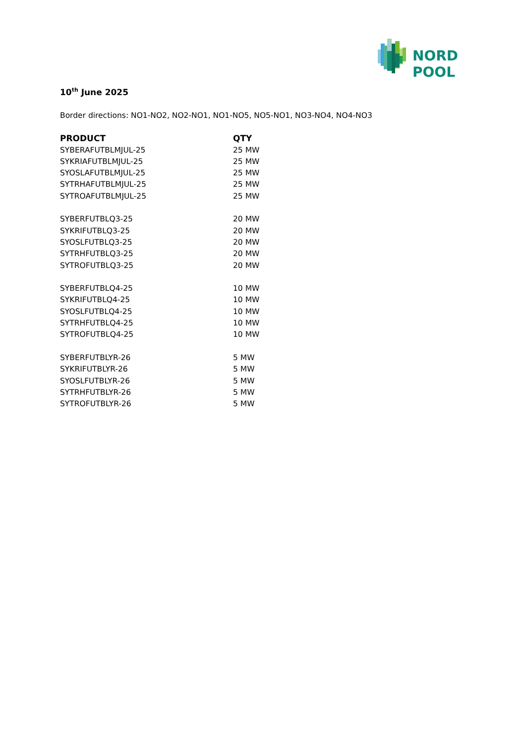NORD POOL
10<sup>th</sup> June 2025
Border directions: NO1-NO2, NO2-NO1, NO1-NO5, NO5-NO1, NO3-NO4, NO4-NO3
| PRODUCT | QTY |
| --- | --- |
| SYBERAFUTBLMJUL-25 | 25 MW |
| SYKRIAFUTBLMJUL-25 | 25 MW |
| SYOSLAFUTBLMJUL-25 | 25 MW |
| SYTRHAFUTBLMJUL-25 | 25 MW |
| SYTROAFUTBLMJUL-25 | 25 MW |
| SYBERFUTBLQ3-25 | 20 MW |
| SYKRIFUTBLQ3-25 | 20 MW |
| SYOSLFUTBLQ3-25 | 20 MW |
| SYTRHFUTBLQ3-25 | 20 MW |
| SYTROFUTBLQ3-25 | 20 MW |
| SYBERFUTBLQ4-25 | 10 MW |
| SYKRIFUTBLQ4-25 | 10 MW |
| SYOSLFUTBLQ4-25 | 10 MW |
| SYTRHFUTBLQ4-25 | 10 MW |
| SYTROFUTBLQ4-25 | 10 MW |
| SYBERFUTBLYR-26 | 5 MW |
| SYKRIFUTBLYR-26 | 5 MW |
| SYOSLFUTBLYR-26 | 5 MW |
| SYTRHFUTBLYR-26 | 5 MW |
| SYTROFUTBLYR-26 | 5 MW |